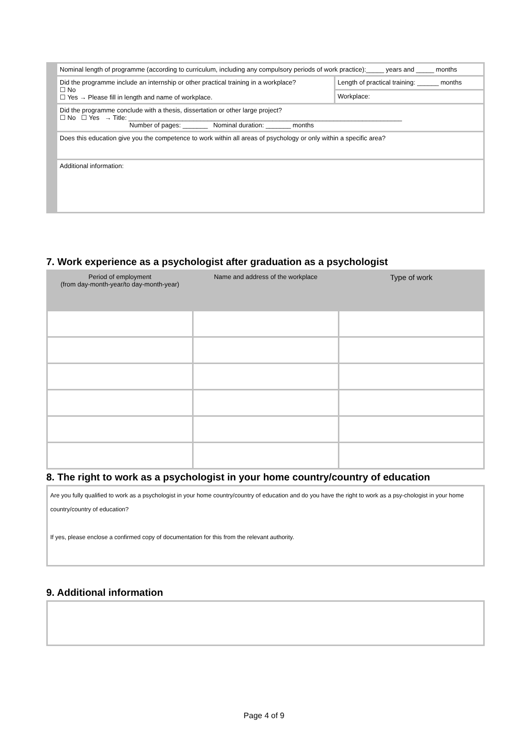| | Nominal length of programme (according to curriculum, including any compulsory periods of work practice):_____ years and _____ months | |
| | Did the programme include an internship or other practical training in a workplace? ☐ No ☐ Yes → Please fill in length and name of workplace. | Length of practical training: ______ months |
| | | Workplace: |
| | Did the programme conclude with a thesis, dissertation or other large project? ☐ No ☐ Yes → Title: ____________________________________________________________________________ Number of pages: _______ Nominal duration: _______ months | |
| | Does this education give you the competence to work within all areas of psychology or only within a specific area? | |
| | Additional information: | |
7. Work experience as a psychologist after graduation as a psychologist
| Period of employment (from day-month-year/to day-month-year) | Name and address of the workplace | Type of work |
| --- | --- | --- |
8. The right to work as a psychologist in your home country/country of education
| Are you fully qualified to work as a psychologist in your home country/country of education and do you have the right to work as a psy-chologist in your home country/country of education? If yes, please enclose a confirmed copy of documentation for this from the relevant authority. |
9. Additional information
Page 4 of 9